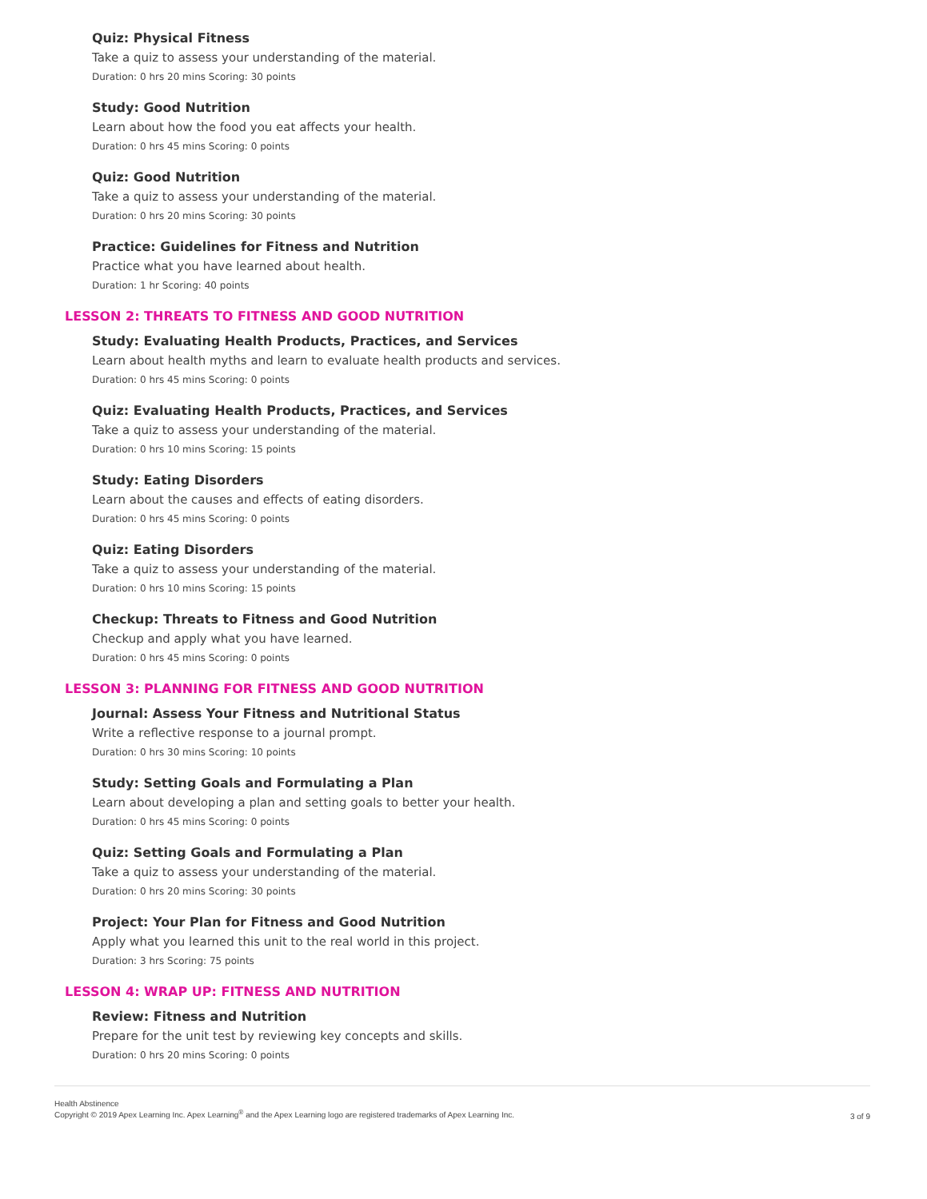Quiz: Physical Fitness
Take a quiz to assess your understanding of the material.
Duration: 0 hrs 20 mins Scoring: 30 points
Study: Good Nutrition
Learn about how the food you eat affects your health.
Duration: 0 hrs 45 mins Scoring: 0 points
Quiz: Good Nutrition
Take a quiz to assess your understanding of the material.
Duration: 0 hrs 20 mins Scoring: 30 points
Practice: Guidelines for Fitness and Nutrition
Practice what you have learned about health.
Duration: 1 hr Scoring: 40 points
LESSON 2: THREATS TO FITNESS AND GOOD NUTRITION
Study: Evaluating Health Products, Practices, and Services
Learn about health myths and learn to evaluate health products and services.
Duration: 0 hrs 45 mins Scoring: 0 points
Quiz: Evaluating Health Products, Practices, and Services
Take a quiz to assess your understanding of the material.
Duration: 0 hrs 10 mins Scoring: 15 points
Study: Eating Disorders
Learn about the causes and effects of eating disorders.
Duration: 0 hrs 45 mins Scoring: 0 points
Quiz: Eating Disorders
Take a quiz to assess your understanding of the material.
Duration: 0 hrs 10 mins Scoring: 15 points
Checkup: Threats to Fitness and Good Nutrition
Checkup and apply what you have learned.
Duration: 0 hrs 45 mins Scoring: 0 points
LESSON 3: PLANNING FOR FITNESS AND GOOD NUTRITION
Journal: Assess Your Fitness and Nutritional Status
Write a reflective response to a journal prompt.
Duration: 0 hrs 30 mins Scoring: 10 points
Study: Setting Goals and Formulating a Plan
Learn about developing a plan and setting goals to better your health.
Duration: 0 hrs 45 mins Scoring: 0 points
Quiz: Setting Goals and Formulating a Plan
Take a quiz to assess your understanding of the material.
Duration: 0 hrs 20 mins Scoring: 30 points
Project: Your Plan for Fitness and Good Nutrition
Apply what you learned this unit to the real world in this project.
Duration: 3 hrs Scoring: 75 points
LESSON 4: WRAP UP: FITNESS AND NUTRITION
Review: Fitness and Nutrition
Prepare for the unit test by reviewing key concepts and skills.
Duration: 0 hrs 20 mins Scoring: 0 points
Health Abstinence
Copyright © 2019 Apex Learning Inc. Apex Learning<sup>®</sup> and the Apex Learning logo are registered trademarks of Apex Learning Inc.
3 of 9